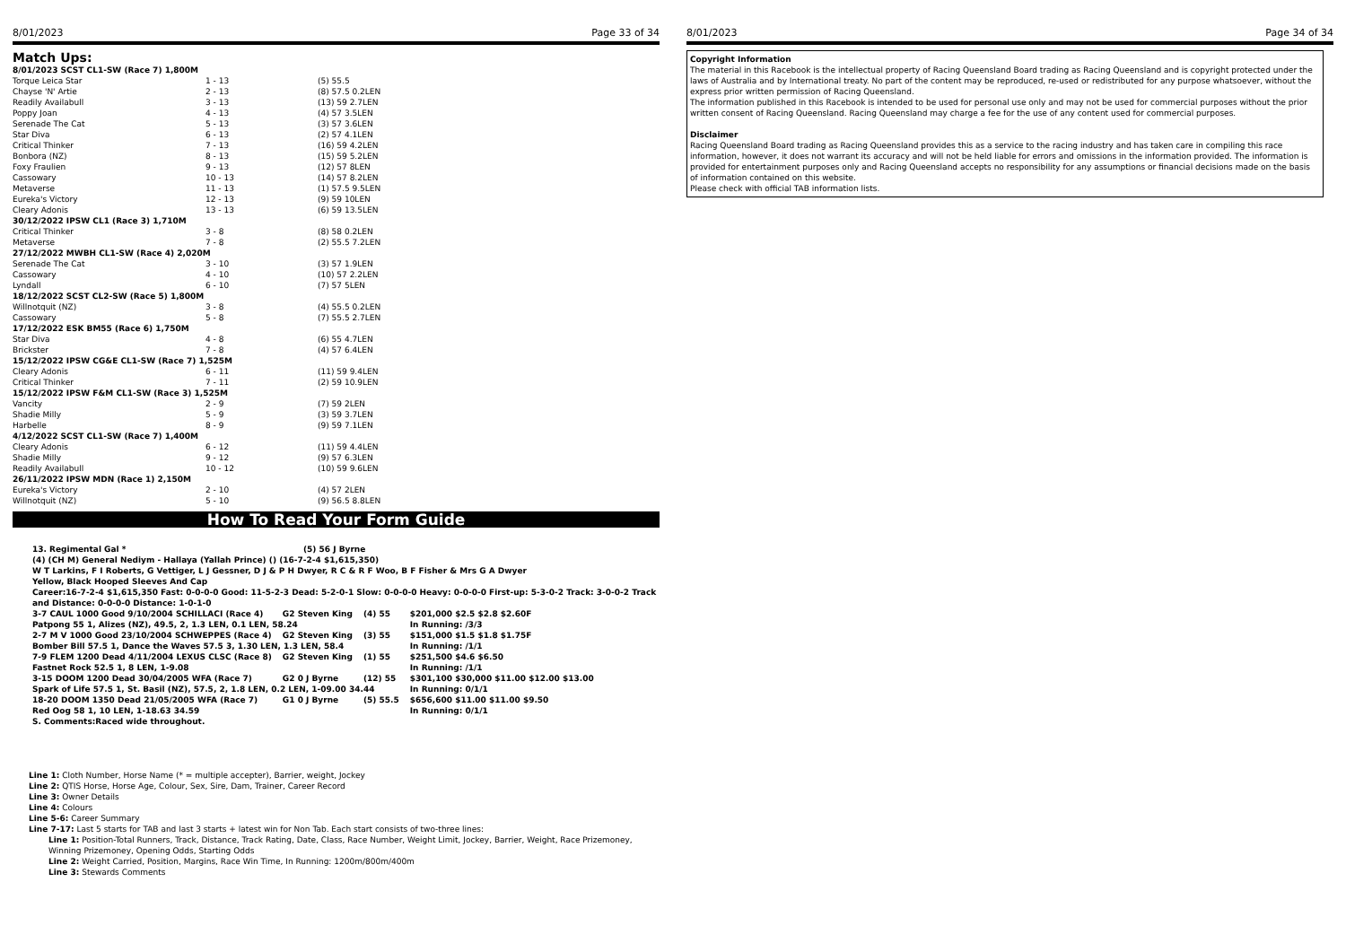8/01/2023 Page 33 of 34
Match Ups:
| 8/01/2023 SCST CL1-SW (Race 7) 1,800M | | |
| Torque Leica Star | 1 - 13 | (5) 55.5 |
| Chayse 'N' Artie | 2 - 13 | (8) 57.5 0.2LEN |
| Readily Availabull | 3 - 13 | (13) 59 2.7LEN |
| Poppy Joan | 4 - 13 | (4) 57 3.5LEN |
| Serenade The Cat | 5 - 13 | (3) 57 3.6LEN |
| Star Diva | 6 - 13 | (2) 57 4.1LEN |
| Critical Thinker | 7 - 13 | (16) 59 4.2LEN |
| Bonbora (NZ) | 8 - 13 | (15) 59 5.2LEN |
| Foxy Fraulien | 9 - 13 | (12) 57 8LEN |
| Cassowary | 10 - 13 | (14) 57 8.2LEN |
| Metaverse | 11 - 13 | (1) 57.5 9.5LEN |
| Eureka's Victory | 12 - 13 | (9) 59 10LEN |
| Cleary Adonis | 13 - 13 | (6) 59 13.5LEN |
| 30/12/2022 IPSW CL1 (Race 3) 1,710M | | |
| Critical Thinker | 3 - 8 | (8) 58 0.2LEN |
| Metaverse | 7 - 8 | (2) 55.5 7.2LEN |
| 27/12/2022 MWBH CL1-SW (Race 4) 2,020M | | |
| Serenade The Cat | 3 - 10 | (3) 57 1.9LEN |
| Cassowary | 4 - 10 | (10) 57 2.2LEN |
| Lyndall | 6 - 10 | (7) 57 5LEN |
| 18/12/2022 SCST CL2-SW (Race 5) 1,800M | | |
| Willnotquit (NZ) | 3 - 8 | (4) 55.5 0.2LEN |
| Cassowary | 5 - 8 | (7) 55.5 2.7LEN |
| 17/12/2022 ESK BM55 (Race 6) 1,750M | | |
| Star Diva | 4 - 8 | (6) 55 4.7LEN |
| Brickster | 7 - 8 | (4) 57 6.4LEN |
| 15/12/2022 IPSW CG&E CL1-SW (Race 7) 1,525M | | |
| Cleary Adonis | 6 - 11 | (11) 59 9.4LEN |
| Critical Thinker | 7 - 11 | (2) 59 10.9LEN |
| 15/12/2022 IPSW F&M CL1-SW (Race 3) 1,525M | | |
| Vancity | 2 - 9 | (7) 59 2LEN |
| Shadie Milly | 5 - 9 | (3) 59 3.7LEN |
| Harbelle | 8 - 9 | (9) 59 7.1LEN |
| 4/12/2022 SCST CL1-SW (Race 7) 1,400M | | |
| Cleary Adonis | 6 - 12 | (11) 59 4.4LEN |
| Shadie Milly | 9 - 12 | (9) 57 6.3LEN |
| Readily Availabull | 10 - 12 | (10) 59 9.6LEN |
| 26/11/2022 IPSW MDN (Race 1) 2,150M | | |
| Eureka's Victory | 2 - 10 | (4) 57 2LEN |
| Willnotquit (NZ) | 5 - 10 | (9) 56.5 8.8LEN |
How To Read Your Form Guide
13. Regimental Gal * (5) 56 J Byrne
(4) (CH M) General Nediym - Hallaya (Yallah Prince) () (16-7-2-4 $1,615,350)
W T Larkins, F I Roberts, G Vettiger, L J Gessner, D J & P H Dwyer, R C & R F Woo, B F Fisher & Mrs G A Dwyer
Yellow, Black Hooped Sleeves And Cap
Career:16-7-2-4 $1,615,350 Fast: 0-0-0-0 Good: 11-5-2-3 Dead: 5-2-0-1 Slow: 0-0-0-0 Heavy: 0-0-0-0 First-up: 5-3-0-2 Track: 3-0-0-2 Track and Distance: 0-0-0-0 Distance: 1-0-1-0
| 3-7 CAUL 1000 Good 9/10/2004 SCHILLACI (Race 4) | G2 Steven King | (4) 55 | $201,000 $2.5 $2.8 $2.60F |
| Patpong 55 1, Alizes (NZ), 49.5, 2, 1.3 LEN, 0.1 LEN, 58.24 | | | In Running: /3/3 |
| 2-7 M V 1000 Good 23/10/2004 SCHWEPPES (Race 4) | G2 Steven King | (3) 55 | $151,000 $1.5 $1.8 $1.75F |
| Bomber Bill 57.5 1, Dance the Waves 57.5 3, 1.30 LEN, 1.3 LEN, 58.4 | | | In Running: /1/1 |
| 7-9 FLEM 1200 Dead 4/11/2004 LEXUS CLSC (Race 8) | G2 Steven King | (1) 55 | $251,500 $4.6 $6.50 |
| Fastnet Rock 52.5 1, 8 LEN, 1-9.08 | | | In Running: /1/1 |
| 3-15 DOOM 1200 Dead 30/04/2005 WFA (Race 7) | G2 0 J Byrne | (12) 55 | $301,100 $30,000 $11.00 $12.00 $13.00 |
| Spark of Life 57.5 1, St. Basil (NZ), 57.5, 2, 1.8 LEN, 0.2 LEN, 1-09.00 34.44 | | | In Running: 0/1/1 |
| 18-20 DOOM 1350 Dead 21/05/2005 WFA (Race 7) | G1 0 J Byrne | (5) 55.5 | $656,600 $11.00 $11.00 $9.50 |
| Red Oog 58 1, 10 LEN, 1-18.63 34.59 | | | In Running: 0/1/1 |
S. Comments:Raced wide throughout.
Line 1: Cloth Number, Horse Name (* = multiple accepter), Barrier, weight, Jockey
Line 2: QTIS Horse, Horse Age, Colour, Sex, Sire, Dam, Trainer, Career Record
Line 3: Owner Details
Line 4: Colours
Line 5-6: Career Summary
Line 7-17: Last 5 starts for TAB and last 3 starts + latest win for Non Tab. Each start consists of two-three lines:
Line 1: Position-Total Runners, Track, Distance, Track Rating, Date, Class, Race Number, Weight Limit, Jockey, Barrier, Weight, Race Prizemoney, Winning Prizemoney, Opening Odds, Starting Odds
Line 2: Weight Carried, Position, Margins, Race Win Time, In Running: 1200m/800m/400m
Line 3: Stewards Comments
8/01/2023 Page 34 of 34
Copyright Information
The material in this Racebook is the intellectual property of Racing Queensland Board trading as Racing Queensland and is copyright protected under the laws of Australia and by International treaty. No part of the content may be reproduced, re-used or redistributed for any purpose whatsoever, without the express prior written permission of Racing Queensland.
The information published in this Racebook is intended to be used for personal use only and may not be used for commercial purposes without the prior written consent of Racing Queensland. Racing Queensland may charge a fee for the use of any content used for commercial purposes.
Disclaimer
Racing Queensland Board trading as Racing Queensland provides this as a service to the racing industry and has taken care in compiling this race information, however, it does not warrant its accuracy and will not be held liable for errors and omissions in the information provided. The information is provided for entertainment purposes only and Racing Queensland accepts no responsibility for any assumptions or financial decisions made on the basis of information contained on this website.
Please check with official TAB information lists.